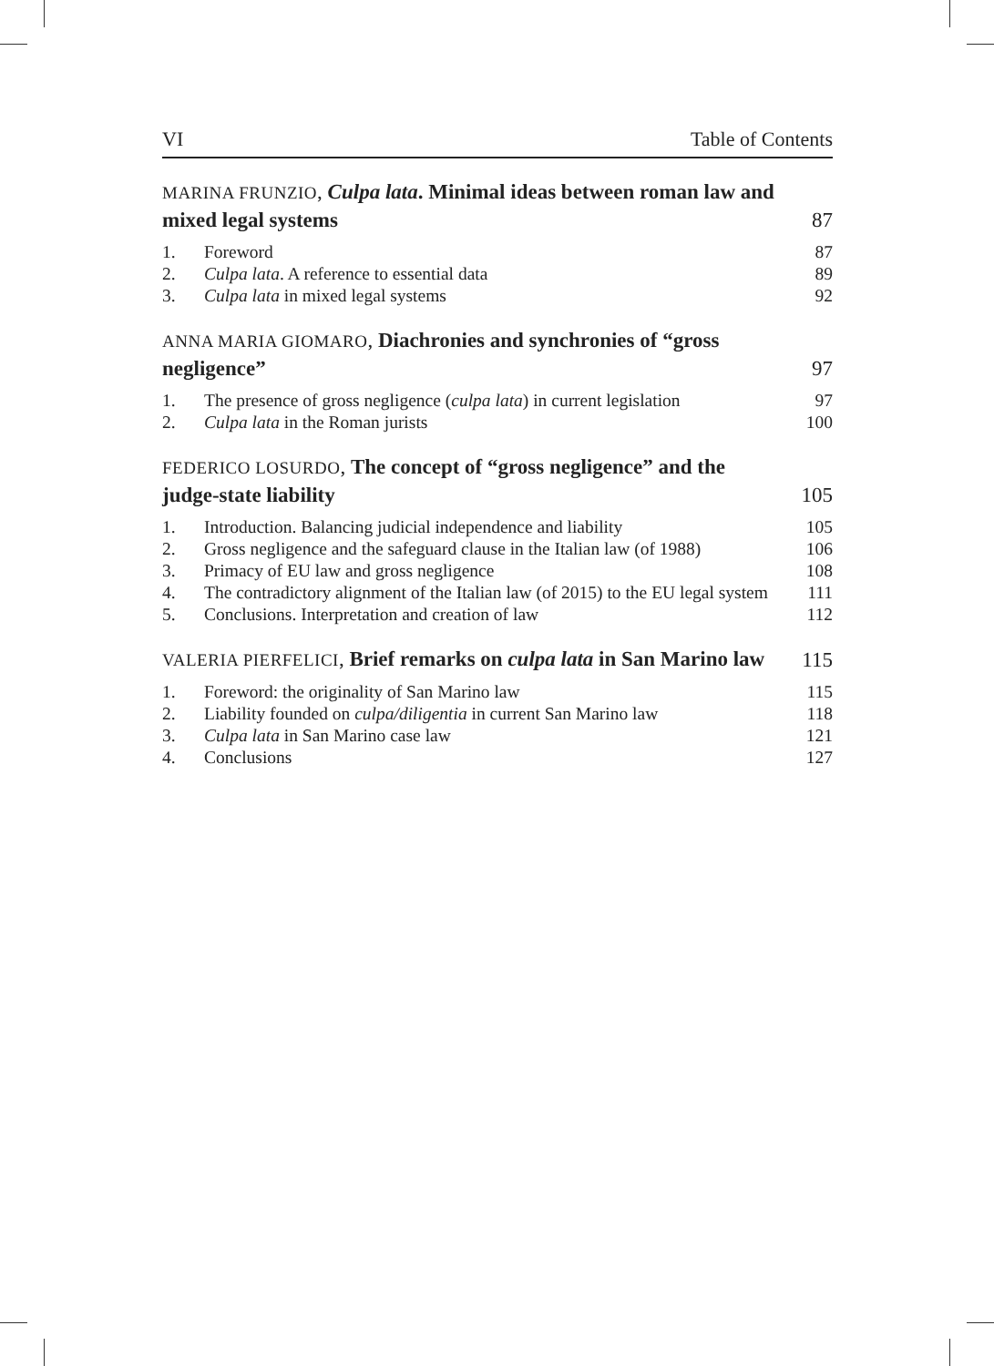VI Table of Contents
MARINA FRUNZIO, Culpa lata. Minimal ideas between roman law and mixed legal systems 87
1. Foreword 87
2. Culpa lata. A reference to essential data 89
3. Culpa lata in mixed legal systems 92
ANNA MARIA GIOMARO, Diachronies and synchronies of “gross negligence” 97
1. The presence of gross negligence (culpa lata) in current legislation 97
2. Culpa lata in the Roman jurists 100
FEDERICO LOSURDO, The concept of “gross negligence” and the judge-state liability 105
1. Introduction. Balancing judicial independence and liability 105
2. Gross negligence and the safeguard clause in the Italian law (of 1988) 106
3. Primacy of EU law and gross negligence 108
4. The contradictory alignment of the Italian law (of 2015) to the EU legal system 111
5. Conclusions. Interpretation and creation of law 112
VALERIA PIERFELICI, Brief remarks on culpa lata in San Marino law 115
1. Foreword: the originality of San Marino law 115
2. Liability founded on culpa/diligentia in current San Marino law 118
3. Culpa lata in San Marino case law 121
4. Conclusions 127